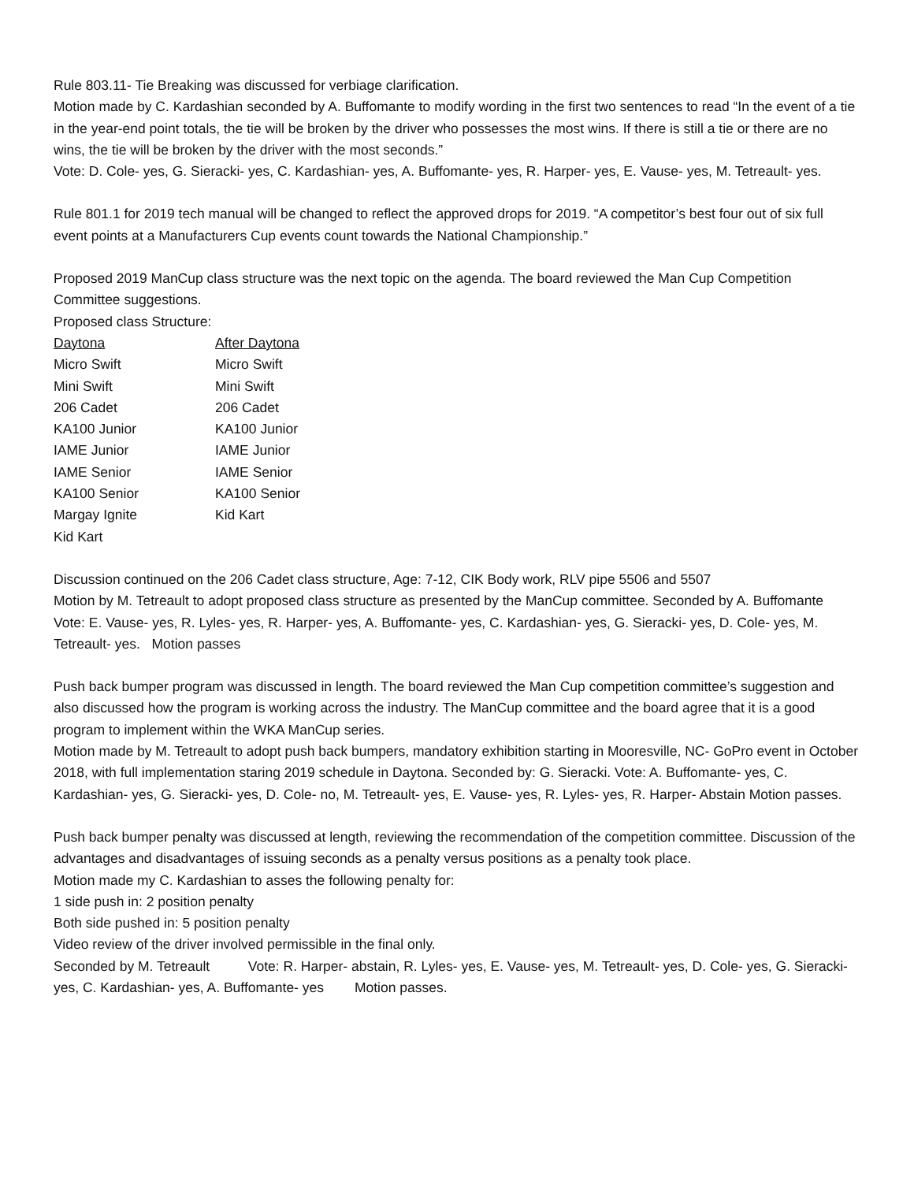Rule 803.11- Tie Breaking was discussed for verbiage clarification.
Motion made by C. Kardashian seconded by A. Buffomante to modify wording in the first two sentences to read “In the event of a tie in the year-end point totals, the tie will be broken by the driver who possesses the most wins. If there is still a tie or there are no wins, the tie will be broken by the driver with the most seconds.”
Vote: D. Cole- yes, G. Sieracki- yes, C. Kardashian- yes, A. Buffomante- yes, R. Harper- yes, E. Vause- yes, M. Tetreault- yes.
Rule 801.1 for 2019 tech manual will be changed to reflect the approved drops for 2019. “A competitor’s best four out of six full event points at a Manufacturers Cup events count towards the National Championship.”
Proposed 2019 ManCup class structure was the next topic on the agenda. The board reviewed the Man Cup Competition Committee suggestions.
Proposed class Structure:
| Daytona | After Daytona |
| Micro Swift | Micro Swift |
| Mini Swift | Mini Swift |
| 206 Cadet | 206 Cadet |
| KA100 Junior | KA100 Junior |
| IAME Junior | IAME Junior |
| IAME Senior | IAME Senior |
| KA100 Senior | KA100 Senior |
| Margay Ignite | Kid Kart |
| Kid Kart | |
Discussion continued on the 206 Cadet class structure, Age: 7-12, CIK Body work, RLV pipe 5506 and 5507
Motion by M. Tetreault to adopt proposed class structure as presented by the ManCup committee. Seconded by A. Buffomante
Vote: E. Vause- yes, R. Lyles- yes, R. Harper- yes, A. Buffomante- yes, C. Kardashian- yes, G. Sieracki- yes, D. Cole- yes, M. Tetreault- yes. Motion passes
Push back bumper program was discussed in length. The board reviewed the Man Cup competition committee’s suggestion and also discussed how the program is working across the industry. The ManCup committee and the board agree that it is a good program to implement within the WKA ManCup series.
Motion made by M. Tetreault to adopt push back bumpers, mandatory exhibition starting in Mooresville, NC- GoPro event in October 2018, with full implementation staring 2019 schedule in Daytona. Seconded by: G. Sieracki. Vote: A. Buffomante- yes, C. Kardashian- yes, G. Sieracki- yes, D. Cole- no, M. Tetreault- yes, E. Vause- yes, R. Lyles- yes, R. Harper- Abstain Motion passes.
Push back bumper penalty was discussed at length, reviewing the recommendation of the competition committee. Discussion of the advantages and disadvantages of issuing seconds as a penalty versus positions as a penalty took place.
Motion made my C. Kardashian to asses the following penalty for:
1 side push in: 2 position penalty
Both side pushed in: 5 position penalty
Video review of the driver involved permissible in the final only.
Seconded by M. Tetreault Vote: R. Harper- abstain, R. Lyles- yes, E. Vause- yes, M. Tetreault- yes, D. Cole- yes, G. Sieracki- yes, C. Kardashian- yes, A. Buffomante- yes Motion passes.